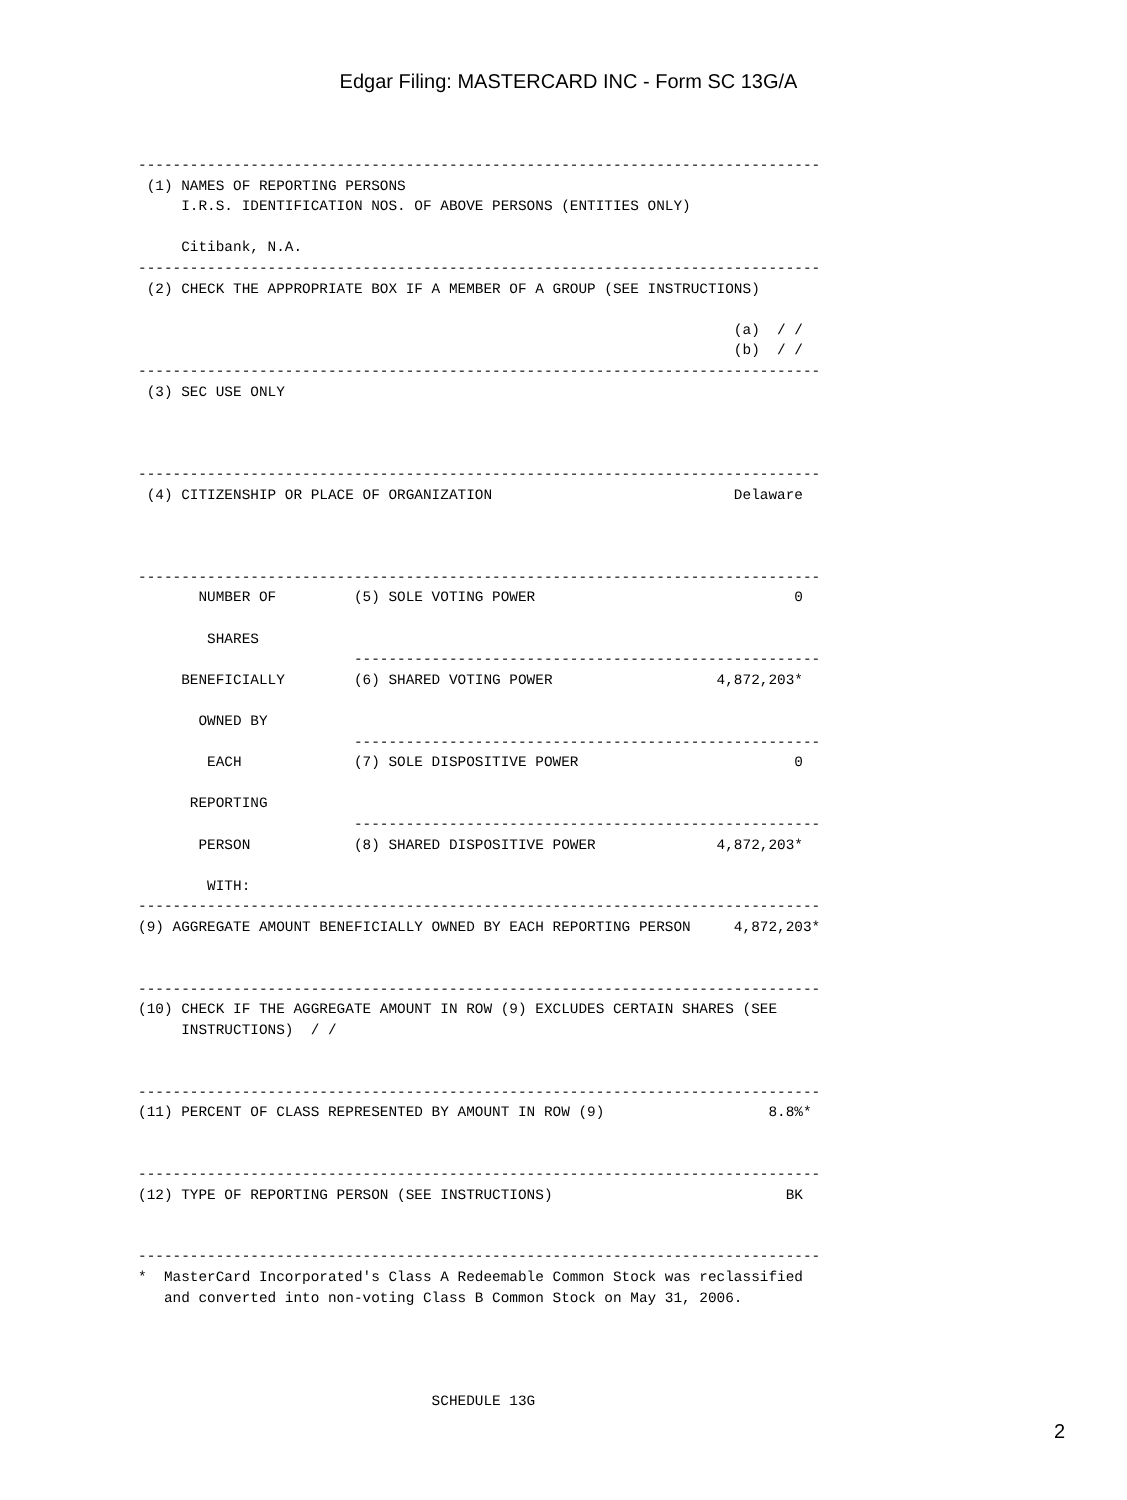Edgar Filing: MASTERCARD INC - Form SC 13G/A
-------------------------------------------------------------------------------
 (1) NAMES OF REPORTING PERSONS
     I.R.S. IDENTIFICATION NOS. OF ABOVE PERSONS (ENTITIES ONLY)

     Citibank, N.A.
-------------------------------------------------------------------------------
 (2) CHECK THE APPROPRIATE BOX IF A MEMBER OF A GROUP (SEE INSTRUCTIONS)

                                                                     (a)  / /
                                                                     (b)  / /
-------------------------------------------------------------------------------
 (3) SEC USE ONLY



-------------------------------------------------------------------------------
 (4) CITIZENSHIP OR PLACE OF ORGANIZATION                            Delaware



-------------------------------------------------------------------------------
       NUMBER OF         (5) SOLE VOTING POWER                              0

        SHARES
                         ------------------------------------------------------
     BENEFICIALLY        (6) SHARED VOTING POWER                   4,872,203*

       OWNED BY
                         ------------------------------------------------------
        EACH             (7) SOLE DISPOSITIVE POWER                         0

      REPORTING
                         ------------------------------------------------------
       PERSON            (8) SHARED DISPOSITIVE POWER              4,872,203*

        WITH:
-------------------------------------------------------------------------------
(9) AGGREGATE AMOUNT BENEFICIALLY OWNED BY EACH REPORTING PERSON     4,872,203*


-------------------------------------------------------------------------------
(10) CHECK IF THE AGGREGATE AMOUNT IN ROW (9) EXCLUDES CERTAIN SHARES (SEE
     INSTRUCTIONS)  / /


-------------------------------------------------------------------------------
(11) PERCENT OF CLASS REPRESENTED BY AMOUNT IN ROW (9)                   8.8%*


-------------------------------------------------------------------------------
(12) TYPE OF REPORTING PERSON (SEE INSTRUCTIONS)                           BK


-------------------------------------------------------------------------------
*  MasterCard Incorporated's Class A Redeemable Common Stock was reclassified
   and converted into non-voting Class B Common Stock on May 31, 2006.




                                  SCHEDULE 13G
2